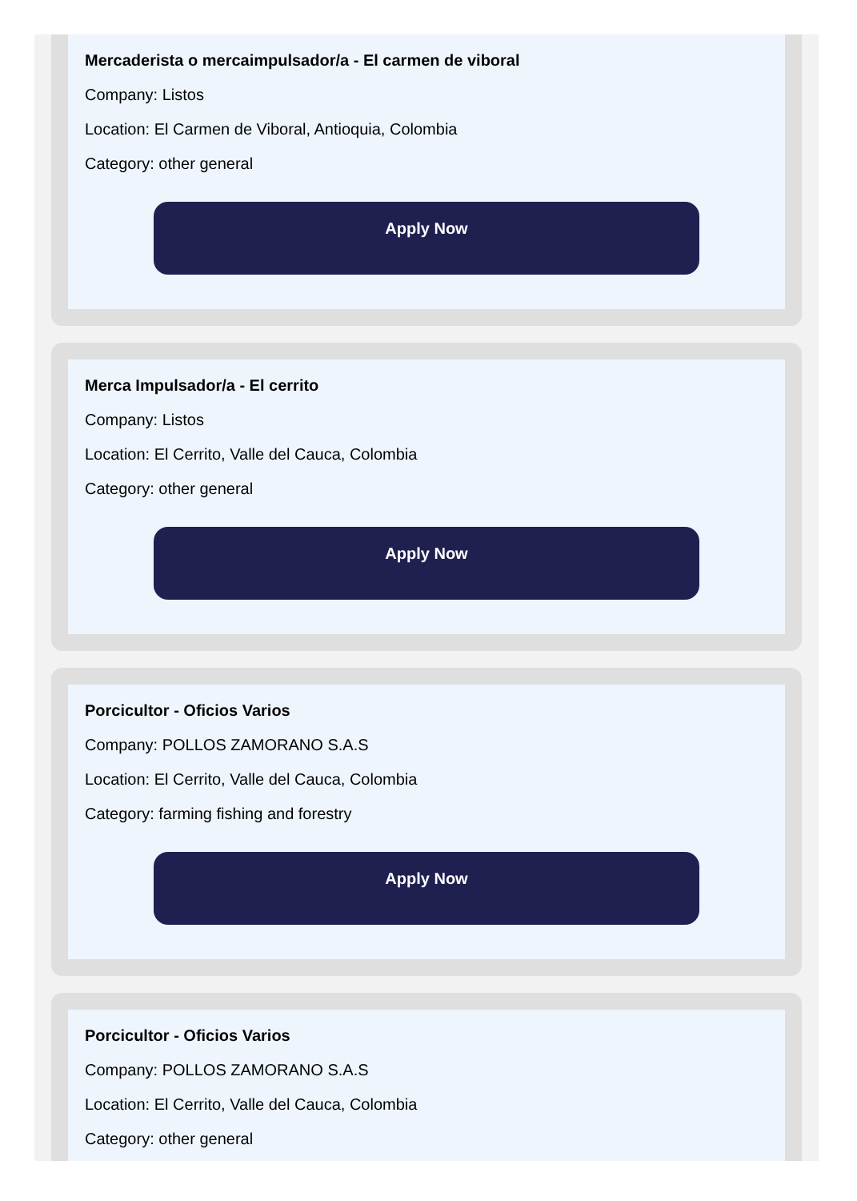Mercaderista o mercaimpulsador/a - El carmen de viboral
Company: Listos
Location: El Carmen de Viboral, Antioquia, Colombia
Category: other general
Apply Now
Merca Impulsador/a - El cerrito
Company: Listos
Location: El Cerrito, Valle del Cauca, Colombia
Category: other general
Apply Now
Porcicultor - Oficios Varios
Company: POLLOS ZAMORANO S.A.S
Location: El Cerrito, Valle del Cauca, Colombia
Category: farming fishing and forestry
Apply Now
Porcicultor - Oficios Varios
Company: POLLOS ZAMORANO S.A.S
Location: El Cerrito, Valle del Cauca, Colombia
Category: other general